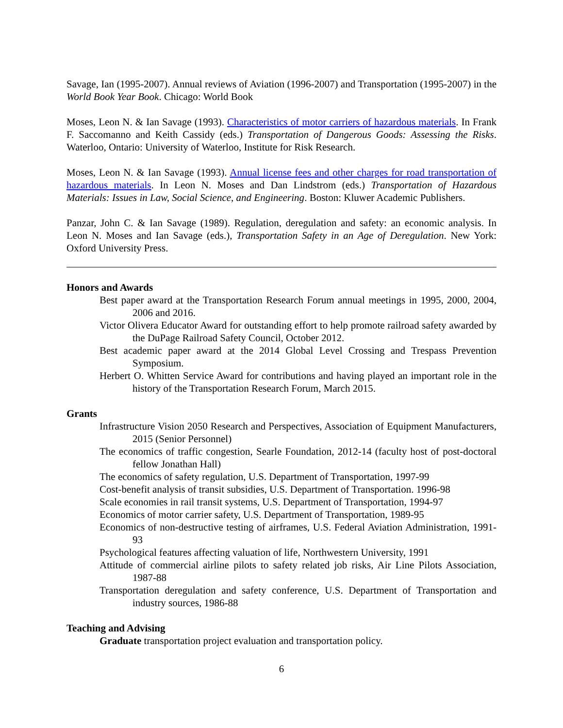Savage, Ian (1995-2007). Annual reviews of Aviation (1996-2007) and Transportation (1995-2007) in the World Book Year Book. Chicago: World Book
Moses, Leon N. & Ian Savage (1993). Characteristics of motor carriers of hazardous materials. In Frank F. Saccomanno and Keith Cassidy (eds.) Transportation of Dangerous Goods: Assessing the Risks. Waterloo, Ontario: University of Waterloo, Institute for Risk Research.
Moses, Leon N. & Ian Savage (1993). Annual license fees and other charges for road transportation of hazardous materials. In Leon N. Moses and Dan Lindstrom (eds.) Transportation of Hazardous Materials: Issues in Law, Social Science, and Engineering. Boston: Kluwer Academic Publishers.
Panzar, John C. & Ian Savage (1989). Regulation, deregulation and safety: an economic analysis. In Leon N. Moses and Ian Savage (eds.), Transportation Safety in an Age of Deregulation. New York: Oxford University Press.
Honors and Awards
Best paper award at the Transportation Research Forum annual meetings in 1995, 2000, 2004, 2006 and 2016.
Victor Olivera Educator Award for outstanding effort to help promote railroad safety awarded by the DuPage Railroad Safety Council, October 2012.
Best academic paper award at the 2014 Global Level Crossing and Trespass Prevention Symposium.
Herbert O. Whitten Service Award for contributions and having played an important role in the history of the Transportation Research Forum, March 2015.
Grants
Infrastructure Vision 2050 Research and Perspectives, Association of Equipment Manufacturers, 2015 (Senior Personnel)
The economics of traffic congestion, Searle Foundation, 2012-14 (faculty host of post-doctoral fellow Jonathan Hall)
The economics of safety regulation, U.S. Department of Transportation, 1997-99
Cost-benefit analysis of transit subsidies, U.S. Department of Transportation. 1996-98
Scale economies in rail transit systems, U.S. Department of Transportation, 1994-97
Economics of motor carrier safety, U.S. Department of Transportation, 1989-95
Economics of non-destructive testing of airframes, U.S. Federal Aviation Administration, 1991-93
Psychological features affecting valuation of life, Northwestern University, 1991
Attitude of commercial airline pilots to safety related job risks, Air Line Pilots Association, 1987-88
Transportation deregulation and safety conference, U.S. Department of Transportation and industry sources, 1986-88
Teaching and Advising
Graduate transportation project evaluation and transportation policy.
6